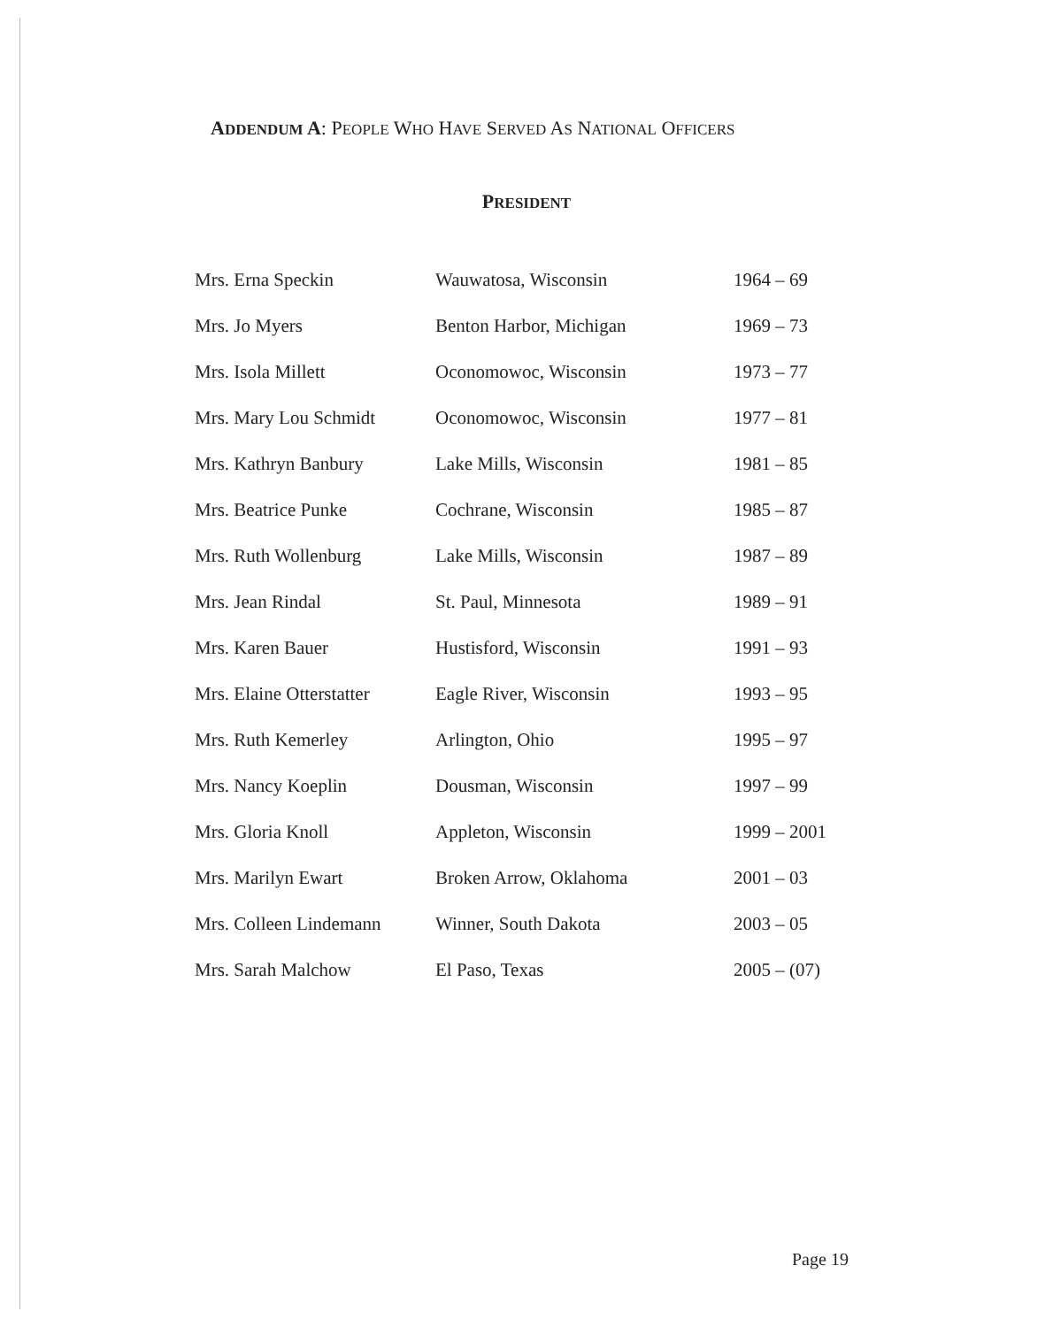ADDENDUM A: PEOPLE WHO HAVE SERVED AS NATIONAL OFFICERS
PRESIDENT
| Mrs. Erna Speckin | Wauwatosa, Wisconsin | 1964 – 69 |
| Mrs. Jo Myers | Benton Harbor, Michigan | 1969 – 73 |
| Mrs. Isola Millett | Oconomowoc, Wisconsin | 1973 – 77 |
| Mrs. Mary Lou Schmidt | Oconomowoc, Wisconsin | 1977 – 81 |
| Mrs. Kathryn Banbury | Lake Mills, Wisconsin | 1981 – 85 |
| Mrs. Beatrice Punke | Cochrane, Wisconsin | 1985 – 87 |
| Mrs. Ruth Wollenburg | Lake Mills, Wisconsin | 1987 – 89 |
| Mrs. Jean Rindal | St. Paul, Minnesota | 1989 – 91 |
| Mrs. Karen Bauer | Hustisford, Wisconsin | 1991 – 93 |
| Mrs. Elaine Otterstatter | Eagle River, Wisconsin | 1993 – 95 |
| Mrs. Ruth Kemerley | Arlington, Ohio | 1995 – 97 |
| Mrs. Nancy Koeplin | Dousman, Wisconsin | 1997 – 99 |
| Mrs. Gloria Knoll | Appleton, Wisconsin | 1999 – 2001 |
| Mrs. Marilyn Ewart | Broken Arrow, Oklahoma | 2001 – 03 |
| Mrs. Colleen Lindemann | Winner, South Dakota | 2003 – 05 |
| Mrs. Sarah Malchow | El Paso, Texas | 2005 – (07) |
Page 19